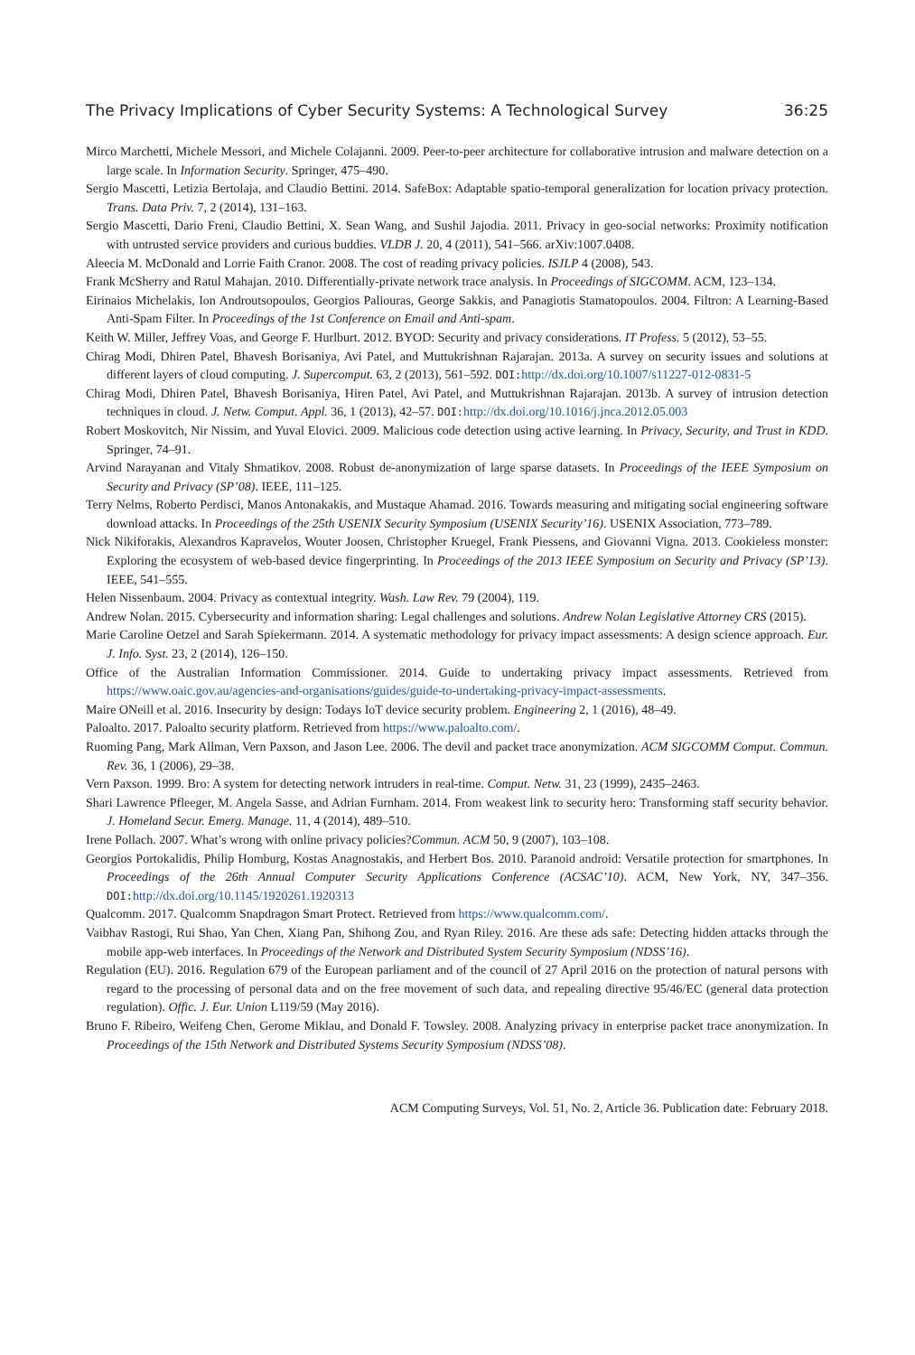The Privacy Implications of Cyber Security Systems: A Technological Survey 36:25
Mirco Marchetti, Michele Messori, and Michele Colajanni. 2009. Peer-to-peer architecture for collaborative intrusion and malware detection on a large scale. In Information Security. Springer, 475–490.
Sergio Mascetti, Letizia Bertolaja, and Claudio Bettini. 2014. SafeBox: Adaptable spatio-temporal generalization for location privacy protection. Trans. Data Priv. 7, 2 (2014), 131–163.
Sergio Mascetti, Dario Freni, Claudio Bettini, X. Sean Wang, and Sushil Jajodia. 2011. Privacy in geo-social networks: Proximity notification with untrusted service providers and curious buddies. VLDB J. 20, 4 (2011), 541–566. arXiv:1007.0408.
Aleecia M. McDonald and Lorrie Faith Cranor. 2008. The cost of reading privacy policies. ISJLP 4 (2008), 543.
Frank McSherry and Ratul Mahajan. 2010. Differentially-private network trace analysis. In Proceedings of SIGCOMM. ACM, 123–134.
Eirinaios Michelakis, Ion Androutsopoulos, Georgios Paliouras, George Sakkis, and Panagiotis Stamatopoulos. 2004. Filtron: A Learning-Based Anti-Spam Filter. In Proceedings of the 1st Conference on Email and Anti-spam.
Keith W. Miller, Jeffrey Voas, and George F. Hurlburt. 2012. BYOD: Security and privacy considerations. IT Profess. 5 (2012), 53–55.
Chirag Modi, Dhiren Patel, Bhavesh Borisaniya, Avi Patel, and Muttukrishnan Rajarajan. 2013a. A survey on security issues and solutions at different layers of cloud computing. J. Supercomput. 63, 2 (2013), 561–592. DOI: http://dx.doi.org/10.1007/s11227-012-0831-5
Chirag Modi, Dhiren Patel, Bhavesh Borisaniya, Hiren Patel, Avi Patel, and Muttukrishnan Rajarajan. 2013b. A survey of intrusion detection techniques in cloud. J. Netw. Comput. Appl. 36, 1 (2013), 42–57. DOI: http://dx.doi.org/10.1016/j.jnca.2012.05.003
Robert Moskovitch, Nir Nissim, and Yuval Elovici. 2009. Malicious code detection using active learning. In Privacy, Security, and Trust in KDD. Springer, 74–91.
Arvind Narayanan and Vitaly Shmatikov. 2008. Robust de-anonymization of large sparse datasets. In Proceedings of the IEEE Symposium on Security and Privacy (SP’08). IEEE, 111–125.
Terry Nelms, Roberto Perdisci, Manos Antonakakis, and Mustaque Ahamad. 2016. Towards measuring and mitigating social engineering software download attacks. In Proceedings of the 25th USENIX Security Symposium (USENIX Security’16). USENIX Association, 773–789.
Nick Nikiforakis, Alexandros Kapravelos, Wouter Joosen, Christopher Kruegel, Frank Piessens, and Giovanni Vigna. 2013. Cookieless monster: Exploring the ecosystem of web-based device fingerprinting. In Proceedings of the 2013 IEEE Symposium on Security and Privacy (SP’13). IEEE, 541–555.
Helen Nissenbaum. 2004. Privacy as contextual integrity. Wash. Law Rev. 79 (2004), 119.
Andrew Nolan. 2015. Cybersecurity and information sharing: Legal challenges and solutions. Andrew Nolan Legislative Attorney CRS (2015).
Marie Caroline Oetzel and Sarah Spiekermann. 2014. A systematic methodology for privacy impact assessments: A design science approach. Eur. J. Info. Syst. 23, 2 (2014), 126–150.
Office of the Australian Information Commissioner. 2014. Guide to undertaking privacy impact assessments. Retrieved from https://www.oaic.gov.au/agencies-and-organisations/guides/guide-to-undertaking-privacy-impact-assessments.
Maire ONeill et al. 2016. Insecurity by design: Todays IoT device security problem. Engineering 2, 1 (2016), 48–49.
Paloalto. 2017. Paloalto security platform. Retrieved from https://www.paloalto.com/.
Ruoming Pang, Mark Allman, Vern Paxson, and Jason Lee. 2006. The devil and packet trace anonymization. ACM SIGCOMM Comput. Commun. Rev. 36, 1 (2006), 29–38.
Vern Paxson. 1999. Bro: A system for detecting network intruders in real-time. Comput. Netw. 31, 23 (1999), 2435–2463.
Shari Lawrence Pfleeger, M. Angela Sasse, and Adrian Furnham. 2014. From weakest link to security hero: Transforming staff security behavior. J. Homeland Secur. Emerg. Manage. 11, 4 (2014), 489–510.
Irene Pollach. 2007. What’s wrong with online privacy policies?Commun. ACM 50, 9 (2007), 103–108.
Georgios Portokalidis, Philip Homburg, Kostas Anagnostakis, and Herbert Bos. 2010. Paranoid android: Versatile protection for smartphones. In Proceedings of the 26th Annual Computer Security Applications Conference (ACSAC’10). ACM, New York, NY, 347–356. DOI: http://dx.doi.org/10.1145/1920261.1920313
Qualcomm. 2017. Qualcomm Snapdragon Smart Protect. Retrieved from https://www.qualcomm.com/.
Vaibhav Rastogi, Rui Shao, Yan Chen, Xiang Pan, Shihong Zou, and Ryan Riley. 2016. Are these ads safe: Detecting hidden attacks through the mobile app-web interfaces. In Proceedings of the Network and Distributed System Security Symposium (NDSS’16).
Regulation (EU). 2016. Regulation 679 of the European parliament and of the council of 27 April 2016 on the protection of natural persons with regard to the processing of personal data and on the free movement of such data, and repealing directive 95/46/EC (general data protection regulation). Offic. J. Eur. Union L119/59 (May 2016).
Bruno F. Ribeiro, Weifeng Chen, Gerome Miklau, and Donald F. Towsley. 2008. Analyzing privacy in enterprise packet trace anonymization. In Proceedings of the 15th Network and Distributed Systems Security Symposium (NDSS’08).
ACM Computing Surveys, Vol. 51, No. 2, Article 36. Publication date: February 2018.